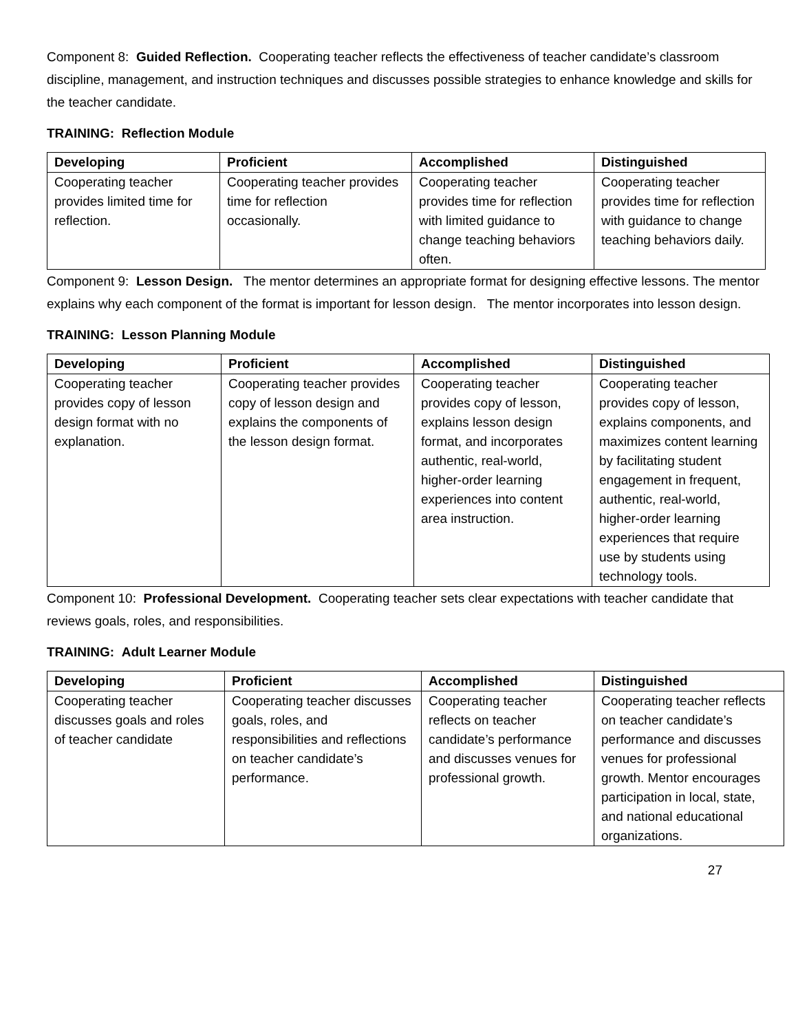Component 8: Guided Reflection. Cooperating teacher reflects the effectiveness of teacher candidate’s classroom discipline, management, and instruction techniques and discusses possible strategies to enhance knowledge and skills for the teacher candidate.
TRAINING: Reflection Module
| Developing | Proficient | Accomplished | Distinguished |
| --- | --- | --- | --- |
| Cooperating teacher provides limited time for reflection. | Cooperating teacher provides time for reflection occasionally. | Cooperating teacher provides time for reflection with limited guidance to change teaching behaviors often. | Cooperating teacher provides time for reflection with guidance to change teaching behaviors daily. |
Component 9: Lesson Design. The mentor determines an appropriate format for designing effective lessons. The mentor explains why each component of the format is important for lesson design. The mentor incorporates into lesson design.
TRAINING: Lesson Planning Module
| Developing | Proficient | Accomplished | Distinguished |
| --- | --- | --- | --- |
| Cooperating teacher provides copy of lesson design format with no explanation. | Cooperating teacher provides copy of lesson design and explains the components of the lesson design format. | Cooperating teacher provides copy of lesson, explains lesson design format, and incorporates authentic, real-world, higher-order learning experiences into content area instruction. | Cooperating teacher provides copy of lesson, explains components, and maximizes content learning by facilitating student engagement in frequent, authentic, real-world, higher-order learning experiences that require use by students using technology tools. |
Component 10: Professional Development. Cooperating teacher sets clear expectations with teacher candidate that reviews goals, roles, and responsibilities.
TRAINING: Adult Learner Module
| Developing | Proficient | Accomplished | Distinguished |
| --- | --- | --- | --- |
| Cooperating teacher discusses goals and roles of teacher candidate | Cooperating teacher discusses goals, roles, and responsibilities and reflections on teacher candidate’s performance. | Cooperating teacher reflects on teacher candidate’s performance and discusses venues for professional growth. | Cooperating teacher reflects on teacher candidate’s performance and discusses venues for professional growth. Mentor encourages participation in local, state, and national educational organizations. |
27